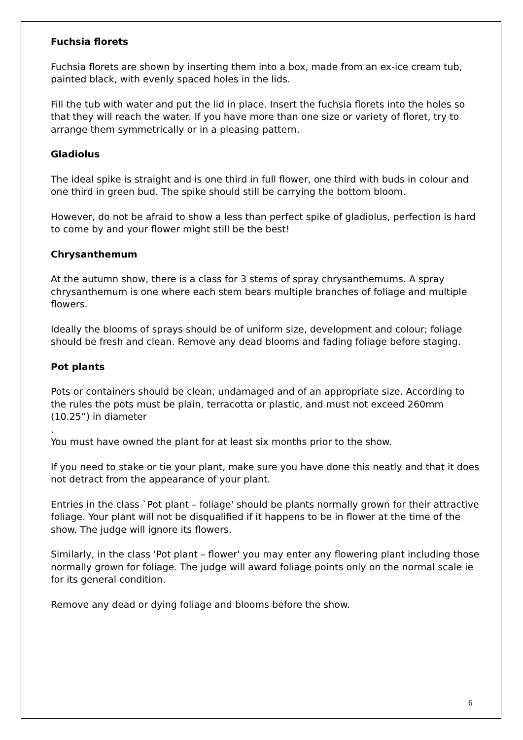Fuchsia florets
Fuchsia florets are shown by inserting them into a box, made from an ex-ice cream tub, painted black, with evenly spaced holes in the lids.
Fill the tub with water and put the lid in place. Insert the fuchsia florets into the holes so that they will reach the water. If you have more than one size or variety of floret, try to arrange them symmetrically or in a pleasing pattern.
Gladiolus
The ideal spike is straight and is one third in full flower, one third with buds in colour and one third in green bud. The spike should still be carrying the bottom bloom.
However, do not be afraid to show a less than perfect spike of gladiolus, perfection is hard to come by and your flower might still be the best!
Chrysanthemum
At the autumn show, there is a class for 3 stems of spray chrysanthemums. A spray chrysanthemum is one where each stem bears multiple branches of foliage and multiple flowers.
Ideally the blooms of sprays should be of uniform size, development and colour; foliage should be fresh and clean. Remove any dead blooms and fading foliage before staging.
Pot plants
Pots or containers should be clean, undamaged and of an appropriate size. According to the rules the pots must be plain, terracotta or plastic, and must not exceed 260mm (10.25”) in diameter
.
You must have owned the plant for at least six months prior to the show.
If you need to stake or tie your plant, make sure you have done this neatly and that it does not detract from the appearance of your plant.
Entries in the class `Pot plant – foliage' should be plants normally grown for their attractive foliage. Your plant will not be disqualified if it happens to be in flower at the time of the show. The judge will ignore its flowers.
Similarly, in the class 'Pot plant – flower' you may enter any flowering plant including those normally grown for foliage. The judge will award foliage points only on the normal scale ie for its general condition.
Remove any dead or dying foliage and blooms before the show.
6